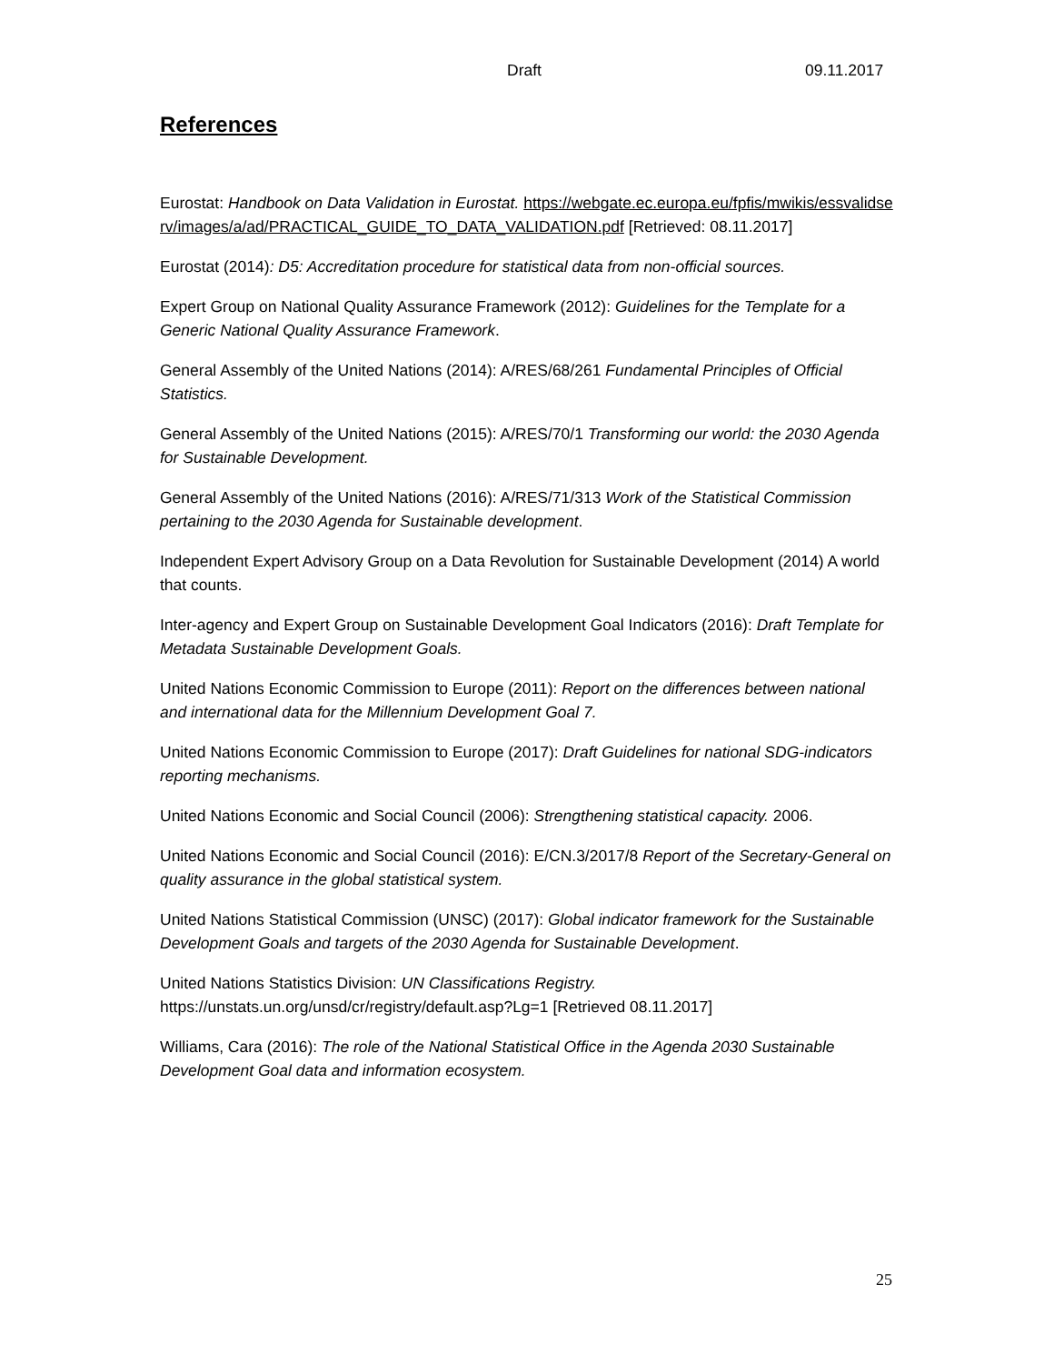Draft 09.11.2017
References
Eurostat: Handbook on Data Validation in Eurostat. https://webgate.ec.europa.eu/fpfis/mwikis/essvalidserv/images/a/ad/PRACTICAL_GUIDE_TO_DATA_VALIDATION.pdf [Retrieved: 08.11.2017]
Eurostat (2014): D5: Accreditation procedure for statistical data from non-official sources.
Expert Group on National Quality Assurance Framework (2012): Guidelines for the Template for a Generic National Quality Assurance Framework.
General Assembly of the United Nations (2014): A/RES/68/261 Fundamental Principles of Official Statistics.
General Assembly of the United Nations (2015): A/RES/70/1 Transforming our world: the 2030 Agenda for Sustainable Development.
General Assembly of the United Nations (2016): A/RES/71/313 Work of the Statistical Commission pertaining to the 2030 Agenda for Sustainable development.
Independent Expert Advisory Group on a Data Revolution for Sustainable Development (2014) A world that counts.
Inter-agency and Expert Group on Sustainable Development Goal Indicators (2016): Draft Template for Metadata Sustainable Development Goals.
United Nations Economic Commission to Europe (2011): Report on the differences between national and international data for the Millennium Development Goal 7.
United Nations Economic Commission to Europe (2017): Draft Guidelines for national SDG-indicators reporting mechanisms.
United Nations Economic and Social Council (2006): Strengthening statistical capacity. 2006.
United Nations Economic and Social Council (2016): E/CN.3/2017/8 Report of the Secretary-General on quality assurance in the global statistical system.
United Nations Statistical Commission (UNSC) (2017): Global indicator framework for the Sustainable Development Goals and targets of the 2030 Agenda for Sustainable Development.
United Nations Statistics Division: UN Classifications Registry. https://unstats.un.org/unsd/cr/registry/default.asp?Lg=1 [Retrieved 08.11.2017]
Williams, Cara (2016): The role of the National Statistical Office in the Agenda 2030 Sustainable Development Goal data and information ecosystem.
25